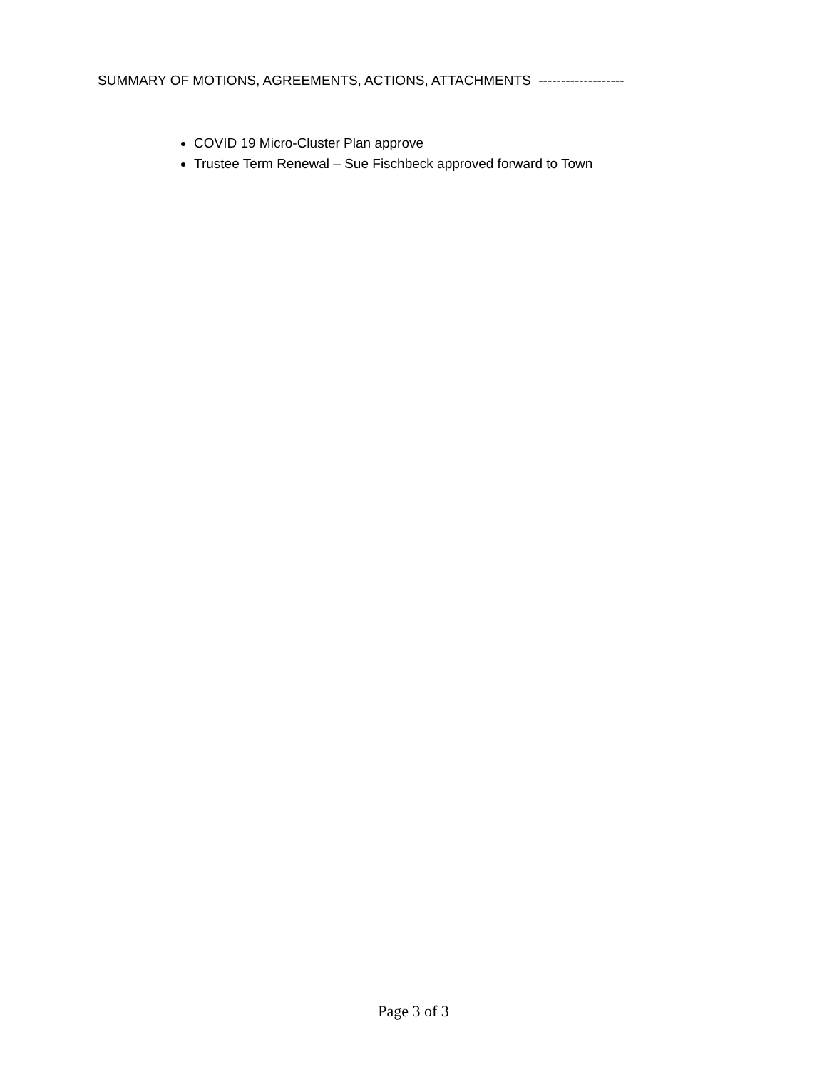SUMMARY OF MOTIONS, AGREEMENTS, ACTIONS, ATTACHMENTS -------------------
COVID 19 Micro-Cluster Plan approve
Trustee Term Renewal – Sue Fischbeck approved forward to Town
Page 3 of 3